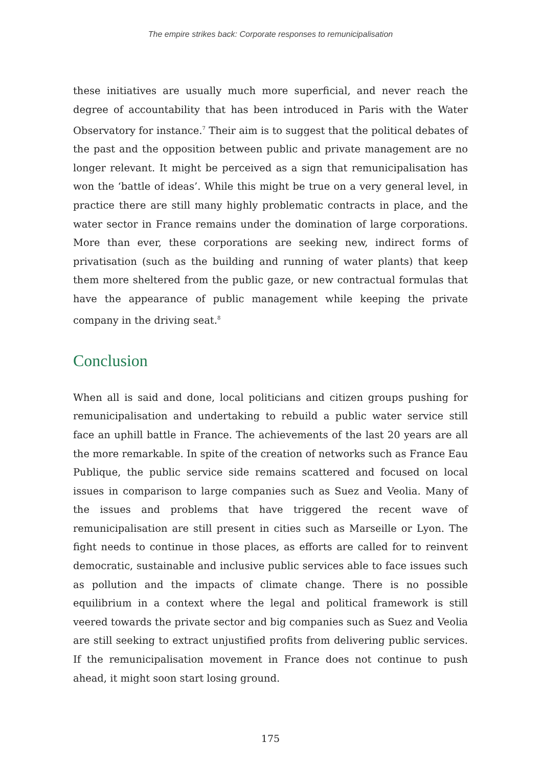The empire strikes back: Corporate responses to remunicipalisation
these initiatives are usually much more superficial, and never reach the degree of accountability that has been introduced in Paris with the Water Observatory for instance.<sup>7</sup> Their aim is to suggest that the political debates of the past and the opposition between public and private management are no longer relevant. It might be perceived as a sign that remunicipalisation has won the ‘battle of ideas’. While this might be true on a very general level, in practice there are still many highly problematic contracts in place, and the water sector in France remains under the domination of large corporations. More than ever, these corporations are seeking new, indirect forms of privatisation (such as the building and running of water plants) that keep them more sheltered from the public gaze, or new contractual formulas that have the appearance of public management while keeping the private company in the driving seat.<sup>8</sup>
Conclusion
When all is said and done, local politicians and citizen groups pushing for remunicipalisation and undertaking to rebuild a public water service still face an uphill battle in France. The achievements of the last 20 years are all the more remarkable. In spite of the creation of networks such as France Eau Publique, the public service side remains scattered and focused on local issues in comparison to large companies such as Suez and Veolia. Many of the issues and problems that have triggered the recent wave of remunicipalisation are still present in cities such as Marseille or Lyon. The fight needs to continue in those places, as efforts are called for to reinvent democratic, sustainable and inclusive public services able to face issues such as pollution and the impacts of climate change. There is no possible equilibrium in a context where the legal and political framework is still veered towards the private sector and big companies such as Suez and Veolia are still seeking to extract unjustified profits from delivering public services. If the remunicipalisation movement in France does not continue to push ahead, it might soon start losing ground.
175